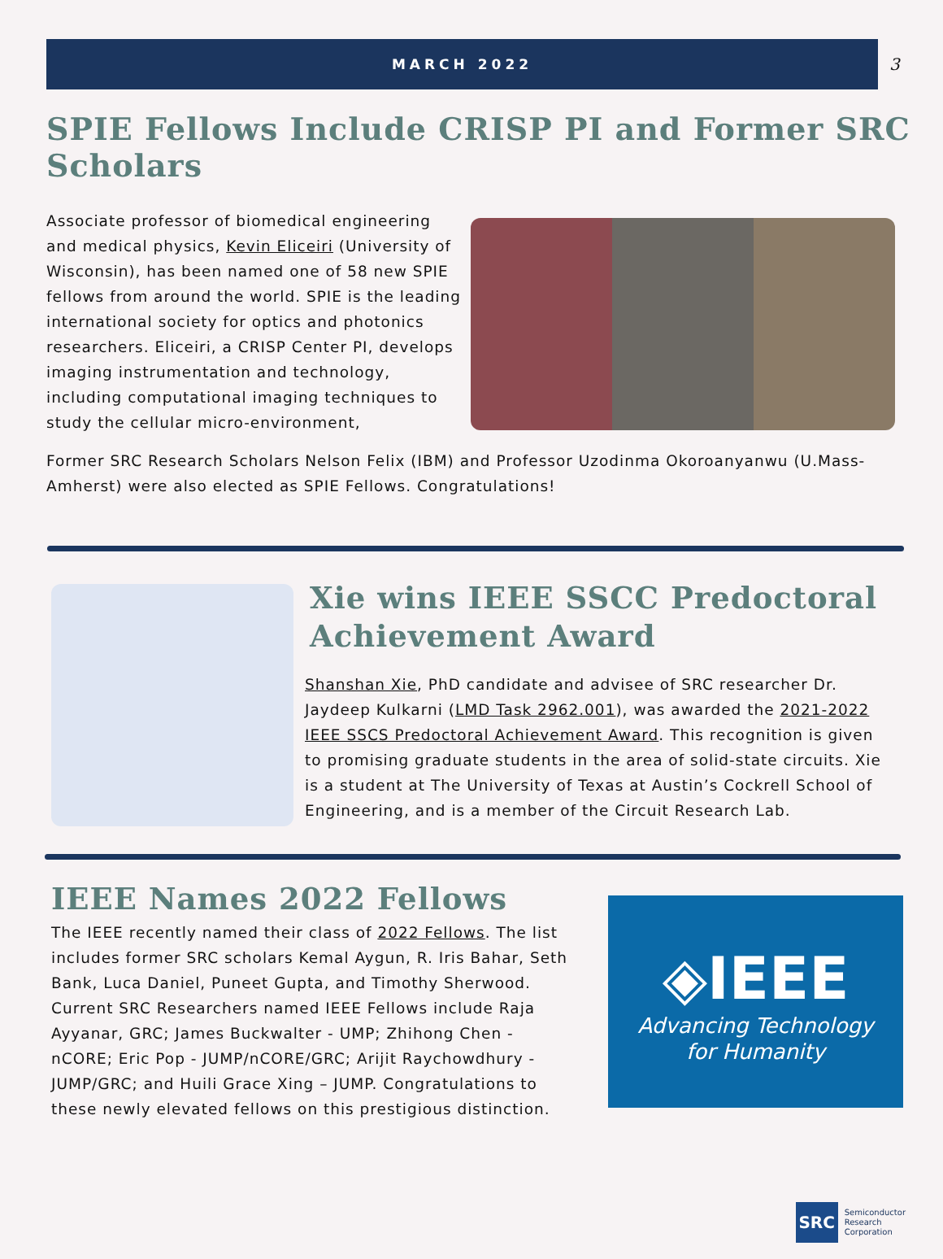MARCH 2022
3
SPIE Fellows Include CRISP PI and Former SRC Scholars
Associate professor of biomedical engineering and medical physics, Kevin Eliceiri (University of Wisconsin), has been named one of 58 new SPIE fellows from around the world. SPIE is the leading international society for optics and photonics researchers. Eliceiri, a CRISP Center PI, develops imaging instrumentation and technology, including computational imaging techniques to study the cellular micro-environment,
Former SRC Research Scholars Nelson Felix (IBM) and Professor Uzodinma Okoroanyanwu (U.Mass-Amherst) were also elected as SPIE Fellows. Congratulations!
Xie wins IEEE SSCC Predoctoral Achievement Award
Shanshan Xie, PhD candidate and advisee of SRC researcher Dr. Jaydeep Kulkarni (LMD Task 2962.001), was awarded the 2021-2022 IEEE SSCS Predoctoral Achievement Award. This recognition is given to promising graduate students in the area of solid-state circuits. Xie is a student at The University of Texas at Austin’s Cockrell School of Engineering, and is a member of the Circuit Research Lab.
IEEE Names 2022 Fellows
The IEEE recently named their class of 2022 Fellows. The list includes former SRC scholars Kemal Aygun, R. Iris Bahar, Seth Bank, Luca Daniel, Puneet Gupta, and Timothy Sherwood. Current SRC Researchers named IEEE Fellows include Raja Ayyanar, GRC; James Buckwalter - UMP; Zhihong Chen - nCORE; Eric Pop - JUMP/nCORE/GRC; Arijit Raychowdhury - JUMP/GRC; and Huili Grace Xing – JUMP. Congratulations to these newly elevated fellows on this prestigious distinction.
◈IEEE
Advancing Technology
for Humanity
SRC
Semiconductor
Research
Corporation